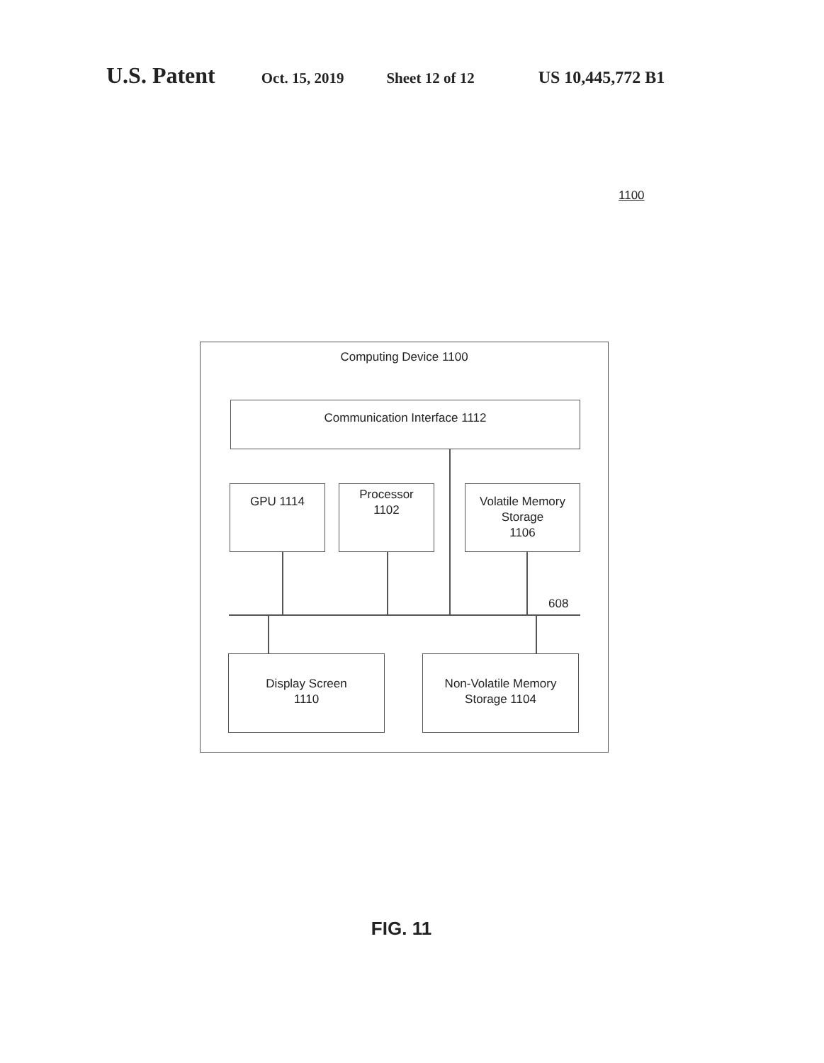U.S. Patent Oct. 15, 2019 Sheet 12 of 12 US 10,445,772 B1
1100
Computing Device 1100
Communication Interface 1112
GPU 1114
Processor
1102
Volatile Memory
Storage
1106
608
Display Screen
1110
Non-Volatile Memory
Storage 1104
FIG. 11